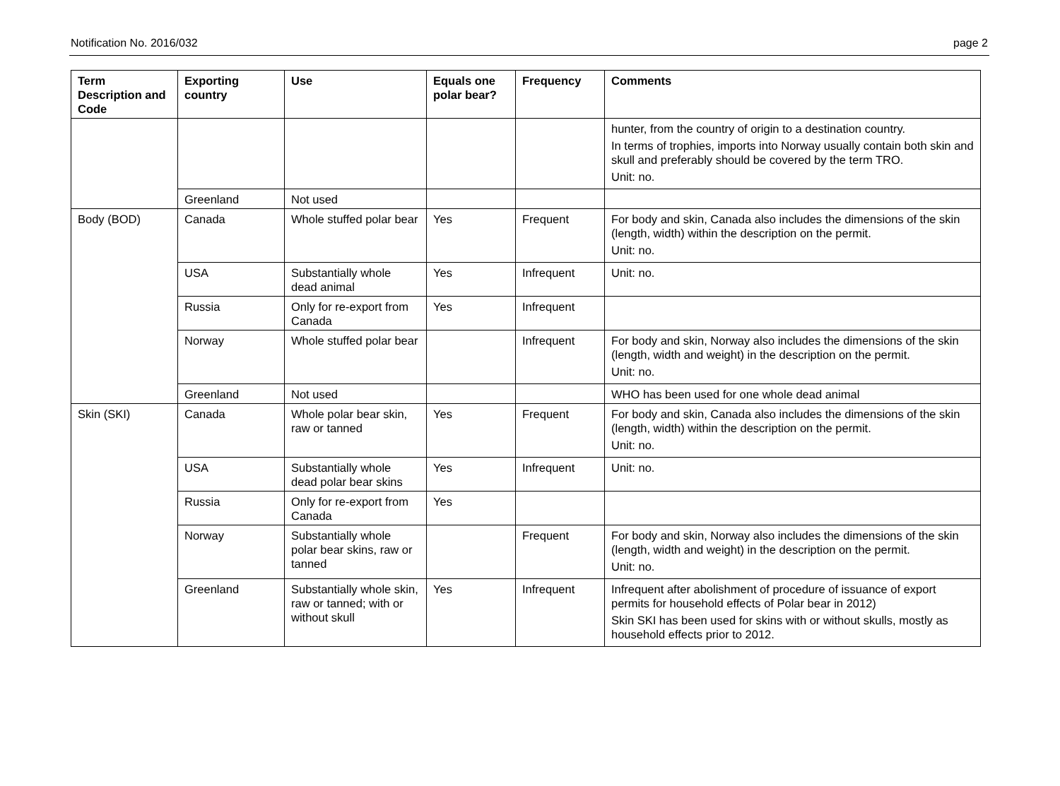Notification No. 2016/032 page 2
| Term Description and Code | Exporting country | Use | Equals one polar bear? | Frequency | Comments |
| --- | --- | --- | --- | --- | --- |
| | | | | | hunter, from the country of origin to a destination country. In terms of trophies, imports into Norway usually contain both skin and skull and preferably should be covered by the term TRO. Unit: no. |
| | Greenland | Not used | | | |
| Body (BOD) | Canada | Whole stuffed polar bear | Yes | Frequent | For body and skin, Canada also includes the dimensions of the skin (length, width) within the description on the permit. Unit: no. |
| | USA | Substantially whole dead animal | Yes | Infrequent | Unit: no. |
| | Russia | Only for re-export from Canada | Yes | Infrequent | |
| | Norway | Whole stuffed polar bear | | Infrequent | For body and skin, Norway also includes the dimensions of the skin (length, width and weight) in the description on the permit. Unit: no. |
| | Greenland | Not used | | | WHO has been used for one whole dead animal |
| Skin (SKI) | Canada | Whole polar bear skin, raw or tanned | Yes | Frequent | For body and skin, Canada also includes the dimensions of the skin (length, width) within the description on the permit. Unit: no. |
| | USA | Substantially whole dead polar bear skins | Yes | Infrequent | Unit: no. |
| | Russia | Only for re-export from Canada | Yes | | |
| | Norway | Substantially whole polar bear skins, raw or tanned | | Frequent | For body and skin, Norway also includes the dimensions of the skin (length, width and weight) in the description on the permit. Unit: no. |
| | Greenland | Substantially whole skin, raw or tanned; with or without skull | Yes | Infrequent | Infrequent after abolishment of procedure of issuance of export permits for household effects of Polar bear in 2012) Skin SKI has been used for skins with or without skulls, mostly as household effects prior to 2012. |